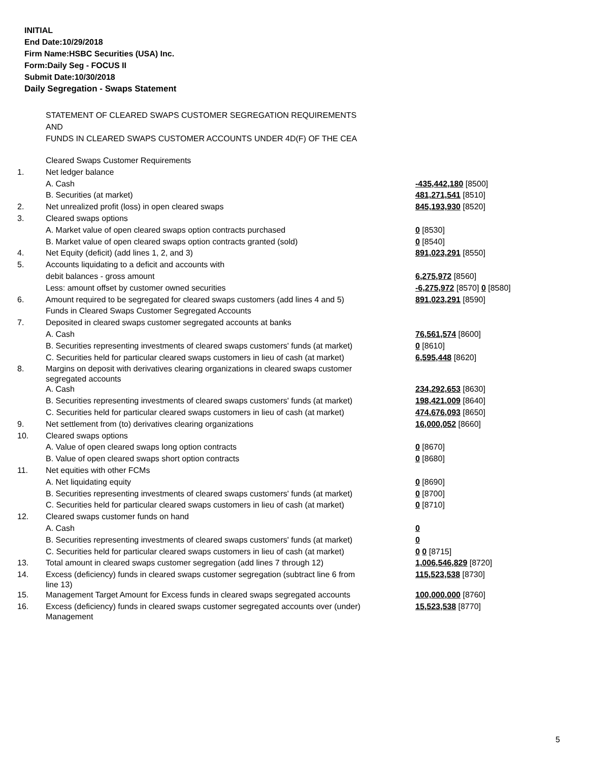INITIAL
End Date:10/29/2018
Firm Name:HSBC Securities (USA) Inc.
Form:Daily Seg - FOCUS II
Submit Date:10/30/2018
Daily Segregation - Swaps Statement
STATEMENT OF CLEARED SWAPS CUSTOMER SEGREGATION REQUIREMENTS
AND
FUNDS IN CLEARED SWAPS CUSTOMER ACCOUNTS UNDER 4D(F) OF THE CEA
| | Cleared Swaps Customer Requirements | |
| 1. | Net ledger balance | |
| | A. Cash | -435,442,180 [8500] |
| | B. Securities (at market) | 481,271,541 [8510] |
| 2. | Net unrealized profit (loss) in open cleared swaps | 845,193,930 [8520] |
| 3. | Cleared swaps options | |
| | A. Market value of open cleared swaps option contracts purchased | 0 [8530] |
| | B. Market value of open cleared swaps option contracts granted (sold) | 0 [8540] |
| 4. | Net Equity (deficit) (add lines 1, 2, and 3) | 891,023,291 [8550] |
| 5. | Accounts liquidating to a deficit and accounts with | |
| | debit balances - gross amount | 6,275,972 [8560] |
| | Less: amount offset by customer owned securities | -6,275,972 [8570] 0 [8580] |
| 6. | Amount required to be segregated for cleared swaps customers (add lines 4 and 5) | 891,023,291 [8590] |
| | Funds in Cleared Swaps Customer Segregated Accounts | |
| 7. | Deposited in cleared swaps customer segregated accounts at banks | |
| | A. Cash | 76,561,574 [8600] |
| | B. Securities representing investments of cleared swaps customers' funds (at market) | 0 [8610] |
| | C. Securities held for particular cleared swaps customers in lieu of cash (at market) | 6,595,448 [8620] |
| 8. | Margins on deposit with derivatives clearing organizations in cleared swaps customer segregated accounts | |
| | A. Cash | 234,292,653 [8630] |
| | B. Securities representing investments of cleared swaps customers' funds (at market) | 198,421,009 [8640] |
| | C. Securities held for particular cleared swaps customers in lieu of cash (at market) | 474,676,093 [8650] |
| 9. | Net settlement from (to) derivatives clearing organizations | 16,000,052 [8660] |
| 10. | Cleared swaps options | |
| | A. Value of open cleared swaps long option contracts | 0 [8670] |
| | B. Value of open cleared swaps short option contracts | 0 [8680] |
| 11. | Net equities with other FCMs | |
| | A. Net liquidating equity | 0 [8690] |
| | B. Securities representing investments of cleared swaps customers' funds (at market) | 0 [8700] |
| | C. Securities held for particular cleared swaps customers in lieu of cash (at market) | 0 [8710] |
| 12. | Cleared swaps customer funds on hand | |
| | A. Cash | 0 |
| | B. Securities representing investments of cleared swaps customers' funds (at market) | 0 |
| | C. Securities held for particular cleared swaps customers in lieu of cash (at market) | 0 0 [8715] |
| 13. | Total amount in cleared swaps customer segregation (add lines 7 through 12) | 1,006,546,829 [8720] |
| 14. | Excess (deficiency) funds in cleared swaps customer segregation (subtract line 6 from line 13) | 115,523,538 [8730] |
| 15. | Management Target Amount for Excess funds in cleared swaps segregated accounts | 100,000,000 [8760] |
| 16. | Excess (deficiency) funds in cleared swaps customer segregated accounts over (under) Management | 15,523,538 [8770] |
5